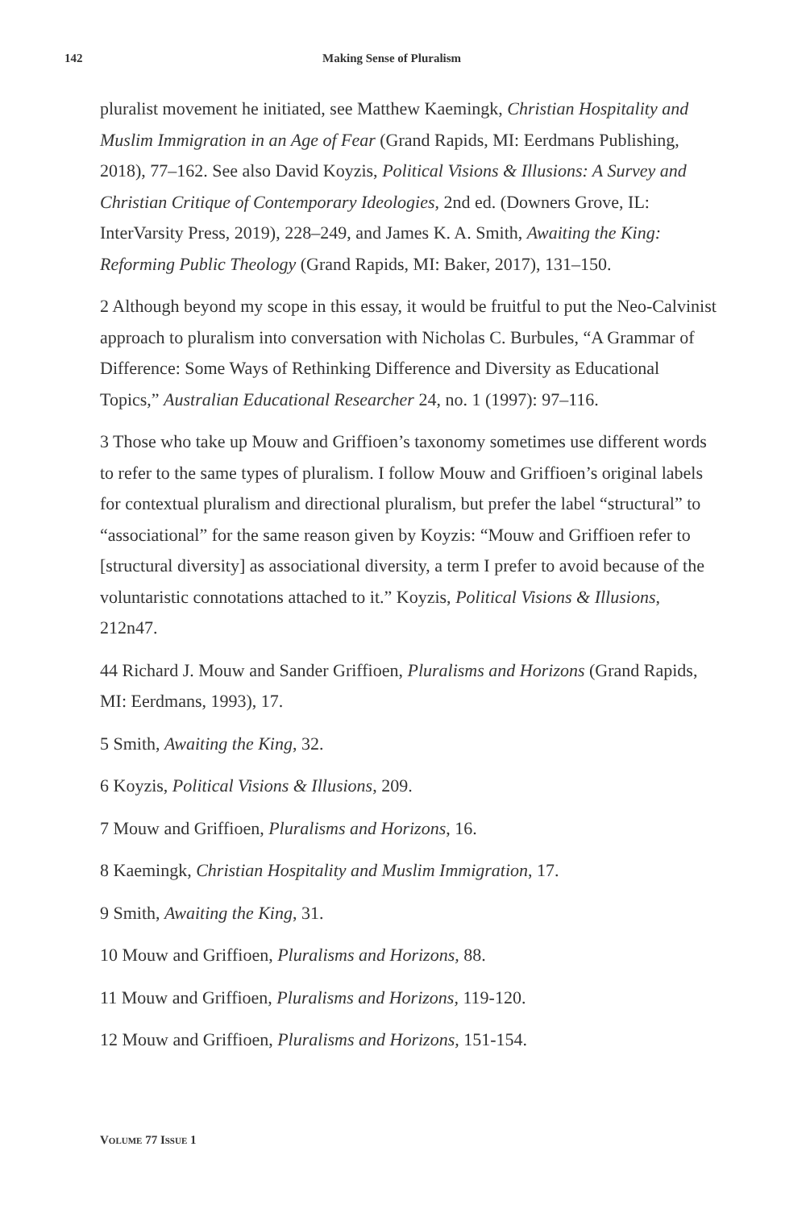142 Making Sense of Pluralism
pluralist movement he initiated, see Matthew Kaemingk, Christian Hospitality and Muslim Immigration in an Age of Fear (Grand Rapids, MI: Eerdmans Publishing, 2018), 77–162. See also David Koyzis, Political Visions & Illusions: A Survey and Christian Critique of Contemporary Ideologies, 2nd ed. (Downers Grove, IL: InterVarsity Press, 2019), 228–249, and James K. A. Smith, Awaiting the King: Reforming Public Theology (Grand Rapids, MI: Baker, 2017), 131–150.
2 Although beyond my scope in this essay, it would be fruitful to put the Neo-Calvinist approach to pluralism into conversation with Nicholas C. Burbules, “A Grammar of Difference: Some Ways of Rethinking Difference and Diversity as Educational Topics,” Australian Educational Researcher 24, no. 1 (1997): 97–116.
3 Those who take up Mouw and Griffioen’s taxonomy sometimes use different words to refer to the same types of pluralism. I follow Mouw and Griffioen’s original labels for contextual pluralism and directional pluralism, but prefer the label “structural” to “associational” for the same reason given by Koyzis: “Mouw and Griffioen refer to [structural diversity] as associational diversity, a term I prefer to avoid because of the voluntaristic connotations attached to it.” Koyzis, Political Visions & Illusions, 212n47.
44 Richard J. Mouw and Sander Griffioen, Pluralisms and Horizons (Grand Rapids, MI: Eerdmans, 1993), 17.
5 Smith, Awaiting the King, 32.
6 Koyzis, Political Visions & Illusions, 209.
7 Mouw and Griffioen, Pluralisms and Horizons, 16.
8 Kaemingk, Christian Hospitality and Muslim Immigration, 17.
9 Smith, Awaiting the King, 31.
10 Mouw and Griffioen, Pluralisms and Horizons, 88.
11 Mouw and Griffioen, Pluralisms and Horizons, 119-120.
12 Mouw and Griffioen, Pluralisms and Horizons, 151-154.
VOLUME 77 ISSUE 1